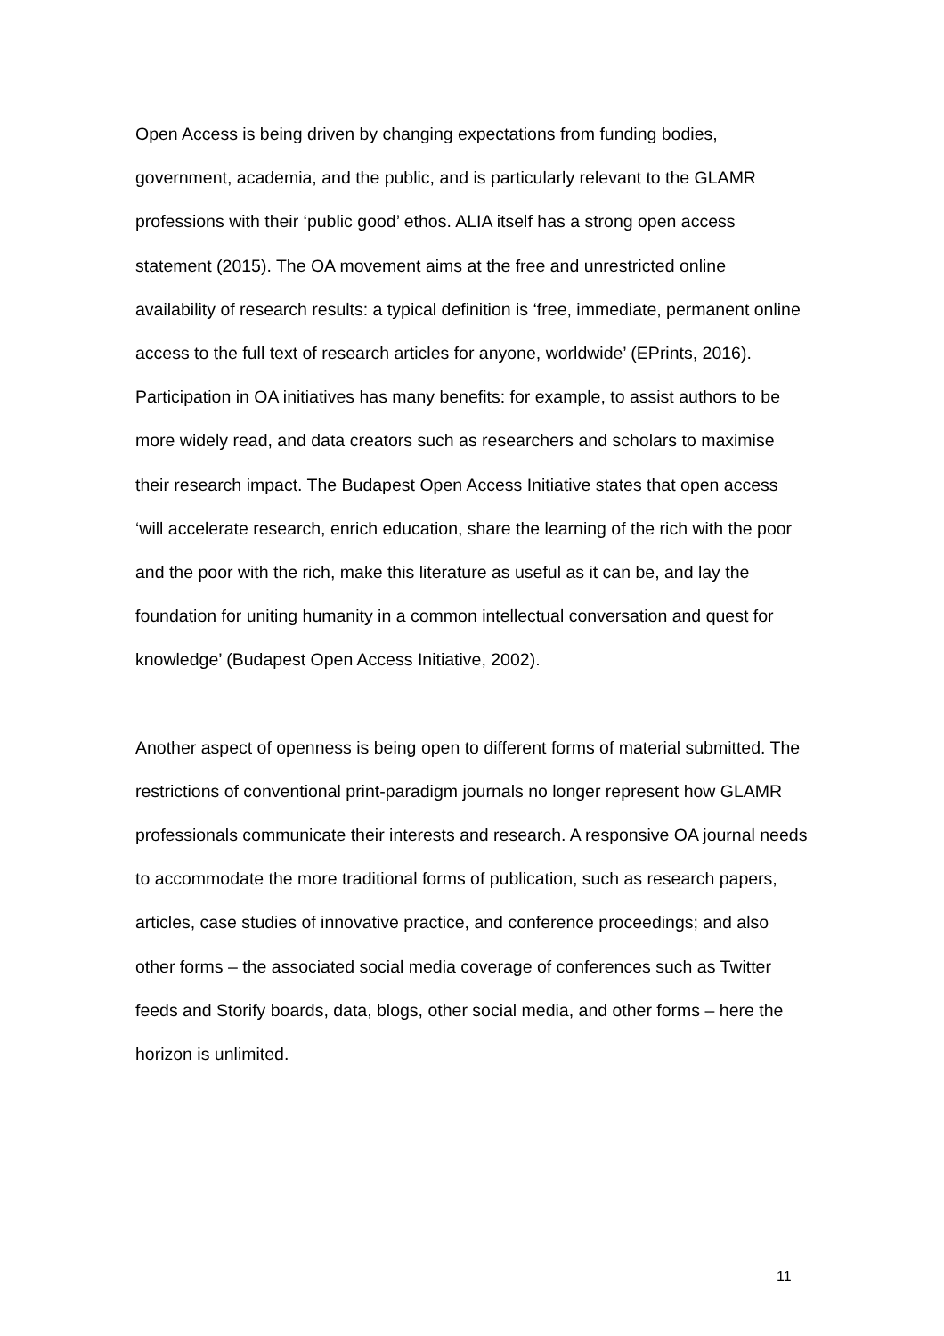Open Access is being driven by changing expectations from funding bodies, government, academia, and the public, and is particularly relevant to the GLAMR professions with their ‘public good’ ethos. ALIA itself has a strong open access statement (2015). The OA movement aims at the free and unrestricted online availability of research results: a typical definition is ‘free, immediate, permanent online access to the full text of research articles for anyone, worldwide’ (EPrints, 2016). Participation in OA initiatives has many benefits: for example, to assist authors to be more widely read, and data creators such as researchers and scholars to maximise their research impact. The Budapest Open Access Initiative states that open access ‘will accelerate research, enrich education, share the learning of the rich with the poor and the poor with the rich, make this literature as useful as it can be, and lay the foundation for uniting humanity in a common intellectual conversation and quest for knowledge’ (Budapest Open Access Initiative, 2002).
Another aspect of openness is being open to different forms of material submitted. The restrictions of conventional print-paradigm journals no longer represent how GLAMR professionals communicate their interests and research. A responsive OA journal needs to accommodate the more traditional forms of publication, such as research papers, articles, case studies of innovative practice, and conference proceedings; and also other forms – the associated social media coverage of conferences such as Twitter feeds and Storify boards, data, blogs, other social media, and other forms – here the horizon is unlimited.
11